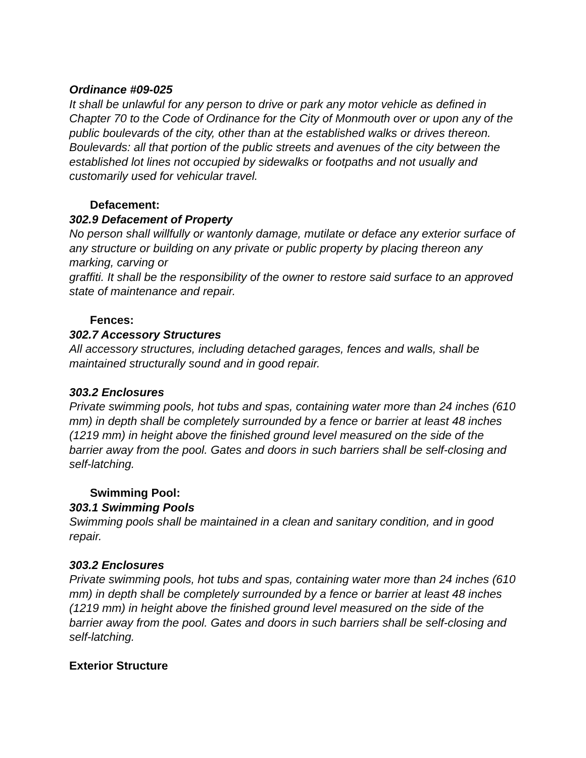Ordinance #09-025
It shall be unlawful for any person to drive or park any motor vehicle as defined in Chapter 70 to the Code of Ordinance for the City of Monmouth over or upon any of the public boulevards of the city, other than at the established walks or drives thereon.
Boulevards: all that portion of the public streets and avenues of the city between the established lot lines not occupied by sidewalks or footpaths and not usually and customarily used for vehicular travel.
Defacement:
302.9 Defacement of Property
No person shall willfully or wantonly damage, mutilate or deface any exterior surface of any structure or building on any private or public property by placing thereon any marking, carving or
graffiti. It shall be the responsibility of the owner to restore said surface to an approved state of maintenance and repair.
Fences:
302.7 Accessory Structures
All accessory structures, including detached garages, fences and walls, shall be maintained structurally sound and in good repair.
303.2 Enclosures
Private swimming pools, hot tubs and spas, containing water more than 24 inches (610 mm) in depth shall be completely surrounded by a fence or barrier at least 48 inches (1219 mm) in height above the finished ground level measured on the side of the barrier away from the pool. Gates and doors in such barriers shall be self-closing and self-latching.
Swimming Pool:
303.1 Swimming Pools
Swimming pools shall be maintained in a clean and sanitary condition, and in good repair.
303.2 Enclosures
Private swimming pools, hot tubs and spas, containing water more than 24 inches (610 mm) in depth shall be completely surrounded by a fence or barrier at least 48 inches (1219 mm) in height above the finished ground level measured on the side of the barrier away from the pool. Gates and doors in such barriers shall be self-closing and self-latching.
Exterior Structure